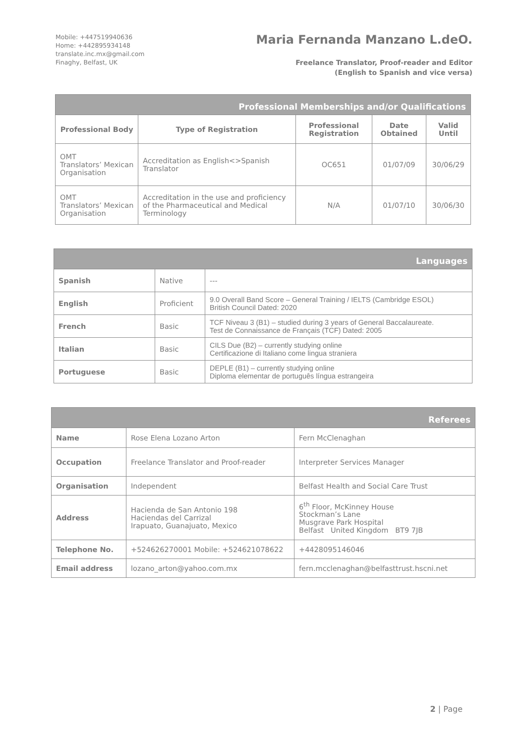Mobile: +447519940636
Home: +442895934148
translate.inc.mx@gmail.com
Finaghy, Belfast, UK
Maria Fernanda Manzano L.deO.
Freelance Translator, Proof-reader and Editor
(English to Spanish and vice versa)
| Professional Memberships and/or Qualifications | | | | |
| --- | --- | --- | --- | --- |
| Professional Body | Type of Registration | Professional Registration | Date Obtained | Valid Until |
| OMT Translators’ Mexican Organisation | Accreditation as English<>Spanish Translator | OC651 | 01/07/09 | 30/06/29 |
| OMT Translators’ Mexican Organisation | Accreditation in the use and proficiency of the Pharmaceutical and Medical Terminology | N/A | 01/07/10 | 30/06/30 |
| Languages | | |
| --- | --- | --- |
| Spanish | Native | --- |
| English | Proficient | 9.0 Overall Band Score – General Training / IELTS (Cambridge ESOL) British Council Dated: 2020 |
| French | Basic | TCF Niveau 3 (B1) – studied during 3 years of General Baccalaureate. Test de Connaissance de Français (TCF) Dated: 2005 |
| Italian | Basic | CILS Due (B2) – currently studying online Certificazione di Italiano come lingua straniera |
| Portuguese | Basic | DEPLE (B1) – currently studying online Diploma elementar de português língua estrangeira |
| Referees | | |
| --- | --- | --- |
| Name | Rose Elena Lozano Arton | Fern McClenaghan |
| Occupation | Freelance Translator and Proof-reader | Interpreter Services Manager |
| Organisation | Independent | Belfast Health and Social Care Trust |
| Address | Hacienda de San Antonio 198 Haciendas del Carrizal Irapuato, Guanajuato, Mexico | 6<sup>th</sup> Floor, McKinney House Stockman’s Lane Musgrave Park Hospital Belfast United Kingdom BT9 7JB |
| Telephone No. | +524626270001 Mobile: +524621078622 | +4428095146046 |
| Email address | lozano_arton@yahoo.com.mx | fern.mcclenaghan@belfasttrust.hscni.net |
2 | Page